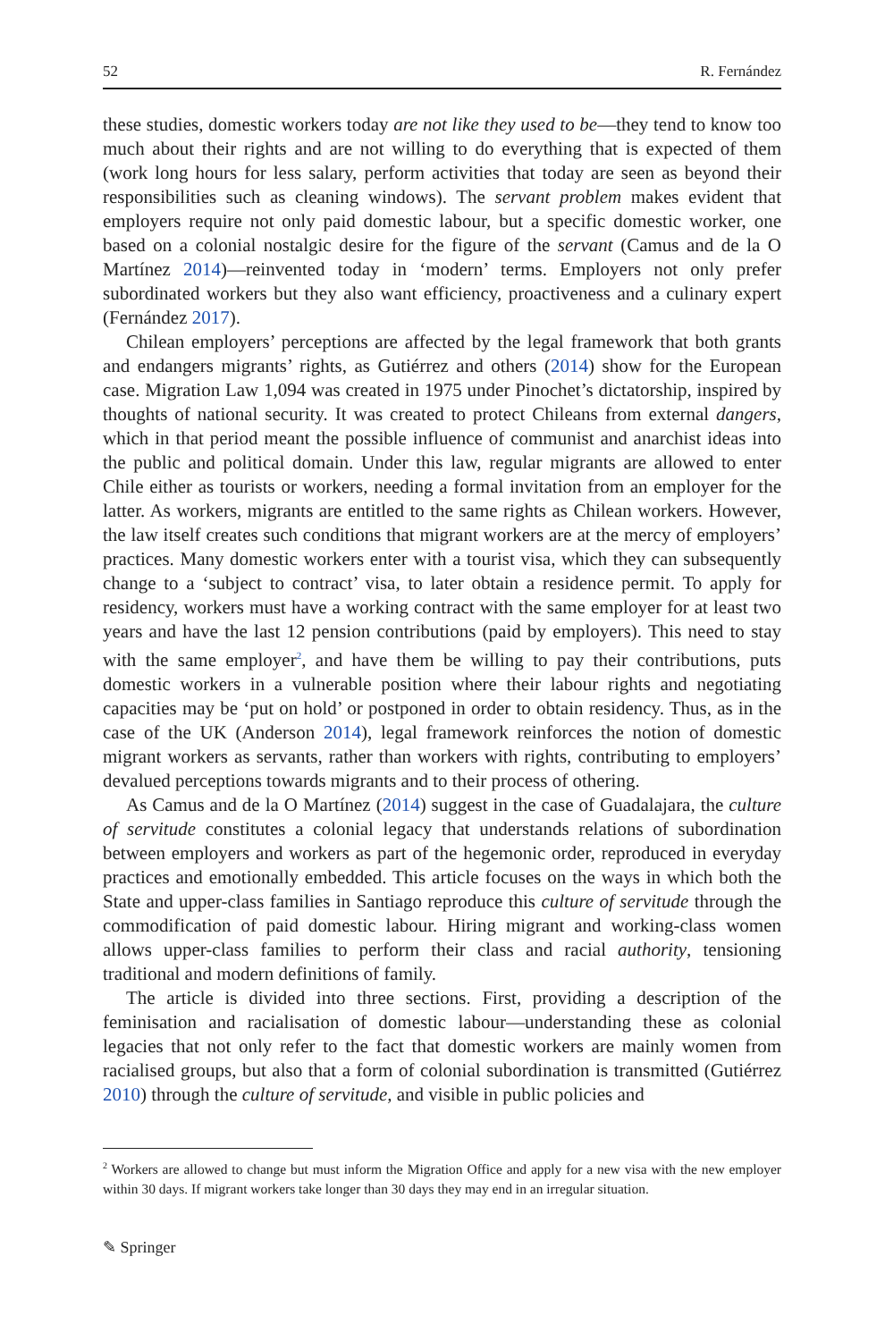52 R. Fernández
these studies, domestic workers today are not like they used to be—they tend to know too much about their rights and are not willing to do everything that is expected of them (work long hours for less salary, perform activities that today are seen as beyond their responsibilities such as cleaning windows). The servant problem makes evident that employers require not only paid domestic labour, but a specific domestic worker, one based on a colonial nostalgic desire for the figure of the servant (Camus and de la O Martínez 2014)—reinvented today in ‘modern’ terms. Employers not only prefer subordinated workers but they also want efficiency, proactiveness and a culinary expert (Fernández 2017).
Chilean employers’ perceptions are affected by the legal framework that both grants and endangers migrants’ rights, as Gutiérrez and others (2014) show for the European case. Migration Law 1,094 was created in 1975 under Pinochet’s dictatorship, inspired by thoughts of national security. It was created to protect Chileans from external dangers, which in that period meant the possible influence of communist and anarchist ideas into the public and political domain. Under this law, regular migrants are allowed to enter Chile either as tourists or workers, needing a formal invitation from an employer for the latter. As workers, migrants are entitled to the same rights as Chilean workers. However, the law itself creates such conditions that migrant workers are at the mercy of employers’ practices. Many domestic workers enter with a tourist visa, which they can subsequently change to a ‘subject to contract’ visa, to later obtain a residence permit. To apply for residency, workers must have a working contract with the same employer for at least two years and have the last 12 pension contributions (paid by employers). This need to stay with the same employer<sup>2</sup>, and have them be willing to pay their contributions, puts domestic workers in a vulnerable position where their labour rights and negotiating capacities may be ‘put on hold’ or postponed in order to obtain residency. Thus, as in the case of the UK (Anderson 2014), legal framework reinforces the notion of domestic migrant workers as servants, rather than workers with rights, contributing to employers’ devalued perceptions towards migrants and to their process of othering.
As Camus and de la O Martínez (2014) suggest in the case of Guadalajara, the culture of servitude constitutes a colonial legacy that understands relations of subordination between employers and workers as part of the hegemonic order, reproduced in everyday practices and emotionally embedded. This article focuses on the ways in which both the State and upper-class families in Santiago reproduce this culture of servitude through the commodification of paid domestic labour. Hiring migrant and working-class women allows upper-class families to perform their class and racial authority, tensioning traditional and modern definitions of family.
The article is divided into three sections. First, providing a description of the feminisation and racialisation of domestic labour—understanding these as colonial legacies that not only refer to the fact that domestic workers are mainly women from racialised groups, but also that a form of colonial subordination is transmitted (Gutiérrez 2010) through the culture of servitude, and visible in public policies and
<sup>2</sup> Workers are allowed to change but must inform the Migration Office and apply for a new visa with the new employer within 30 days. If migrant workers take longer than 30 days they may end in an irregular situation.
✎ Springer